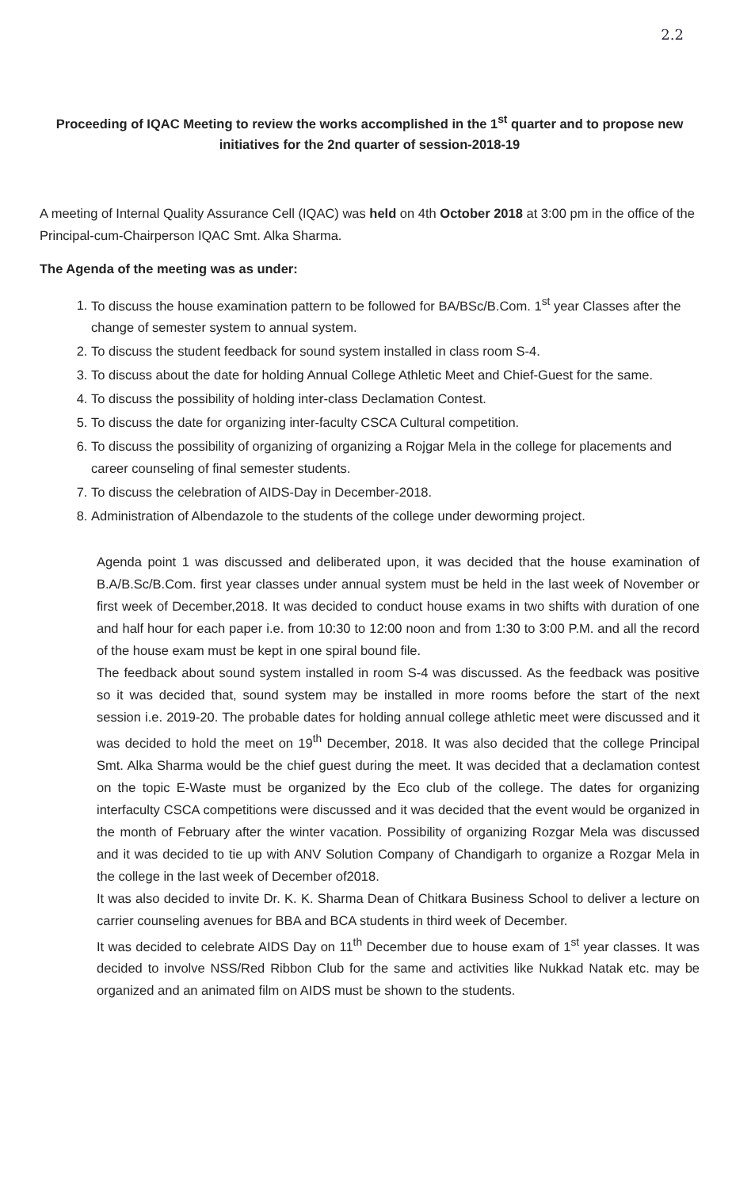2.2
Proceeding of IQAC Meeting to review the works accomplished in the 1<sup>st</sup> quarter and to propose new initiatives for the 2nd quarter of session-2018-19
A meeting of Internal Quality Assurance Cell (IQAC) was held on 4th October 2018 at 3:00 pm in the office of the Principal-cum-Chairperson IQAC Smt. Alka Sharma.
The Agenda of the meeting was as under:
1. To discuss the house examination pattern to be followed for BA/BSc/B.Com. 1<sup>st</sup> year Classes after the change of semester system to annual system.
2. To discuss the student feedback for sound system installed in class room S-4.
3. To discuss about the date for holding Annual College Athletic Meet and Chief-Guest for the same.
4. To discuss the possibility of holding inter-class Declamation Contest.
5. To discuss the date for organizing inter-faculty CSCA Cultural competition.
6. To discuss the possibility of organizing of organizing a Rojgar Mela in the college for placements and career counseling of final semester students.
7. To discuss the celebration of AIDS-Day in December-2018.
8. Administration of Albendazole to the students of the college under deworming project.
Agenda point 1 was discussed and deliberated upon, it was decided that the house examination of B.A/B.Sc/B.Com. first year classes under annual system must be held in the last week of November or first week of December,2018. It was decided to conduct house exams in two shifts with duration of one and half hour for each paper i.e. from 10:30 to 12:00 noon and from 1:30 to 3:00 P.M. and all the record of the house exam must be kept in one spiral bound file.
The feedback about sound system installed in room S-4 was discussed. As the feedback was positive so it was decided that, sound system may be installed in more rooms before the start of the next session i.e. 2019-20. The probable dates for holding annual college athletic meet were discussed and it was decided to hold the meet on 19<sup>th</sup> December, 2018. It was also decided that the college Principal Smt. Alka Sharma would be the chief guest during the meet. It was decided that a declamation contest on the topic E-Waste must be organized by the Eco club of the college. The dates for organizing interfaculty CSCA competitions were discussed and it was decided that the event would be organized in the month of February after the winter vacation. Possibility of organizing Rozgar Mela was discussed and it was decided to tie up with ANV Solution Company of Chandigarh to organize a Rozgar Mela in the college in the last week of December of2018.
It was also decided to invite Dr. K. K. Sharma Dean of Chitkara Business School to deliver a lecture on carrier counseling avenues for BBA and BCA students in third week of December.
It was decided to celebrate AIDS Day on 11<sup>th</sup> December due to house exam of 1<sup>st</sup> year classes. It was decided to involve NSS/Red Ribbon Club for the same and activities like Nukkad Natak etc. may be organized and an animated film on AIDS must be shown to the students.